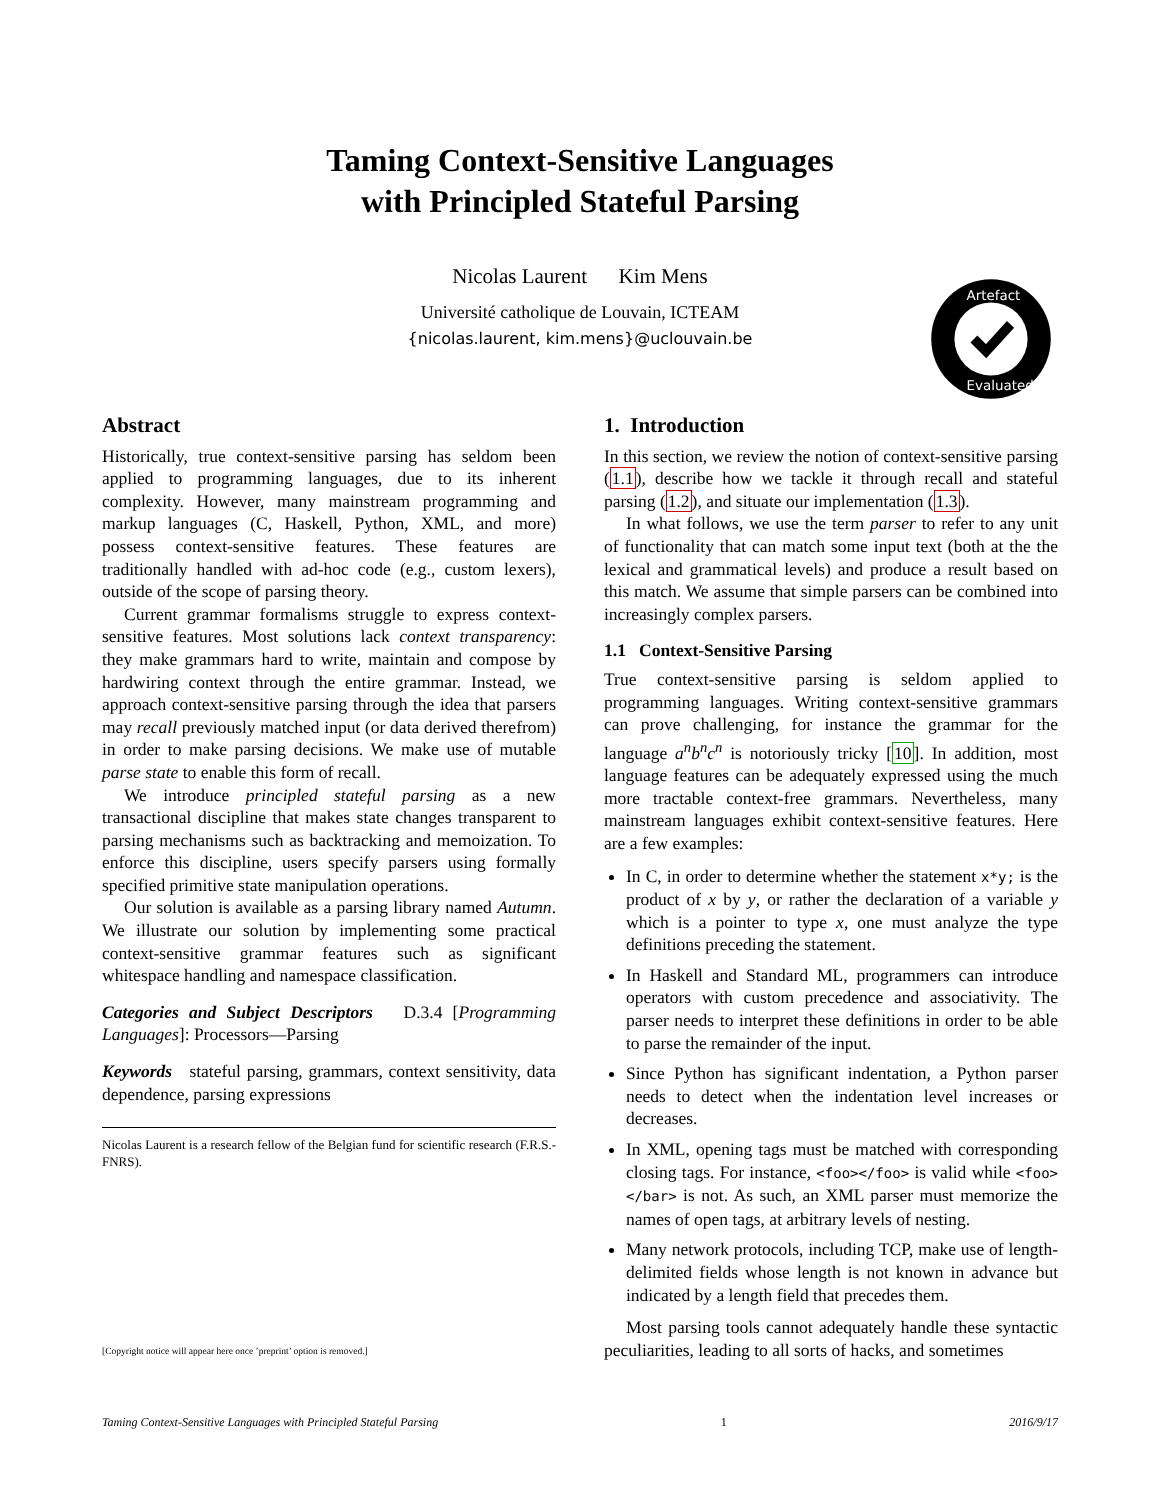Taming Context-Sensitive Languages
with Principled Stateful Parsing
Nicolas Laurent Kim Mens
Université catholique de Louvain, ICTEAM
{nicolas.laurent, kim.mens}@uclouvain.be
Artefact
Evaluated
Abstract
Historically, true context-sensitive parsing has seldom been applied to programming languages, due to its inherent complexity. However, many mainstream programming and markup languages (C, Haskell, Python, XML, and more) possess context-sensitive features. These features are traditionally handled with ad-hoc code (e.g., custom lexers), outside of the scope of parsing theory.
Current grammar formalisms struggle to express context-sensitive features. Most solutions lack context transparency: they make grammars hard to write, maintain and compose by hardwiring context through the entire grammar. Instead, we approach context-sensitive parsing through the idea that parsers may recall previously matched input (or data derived therefrom) in order to make parsing decisions. We make use of mutable parse state to enable this form of recall.
We introduce principled stateful parsing as a new transactional discipline that makes state changes transparent to parsing mechanisms such as backtracking and memoization. To enforce this discipline, users specify parsers using formally specified primitive state manipulation operations.
Our solution is available as a parsing library named Autumn. We illustrate our solution by implementing some practical context-sensitive grammar features such as significant whitespace handling and namespace classification.
Categories and Subject Descriptors D.3.4 [Programming Languages]: Processors—Parsing
Keywords stateful parsing, grammars, context sensitivity, data dependence, parsing expressions
Nicolas Laurent is a research fellow of the Belgian fund for scientific research (F.R.S.-FNRS).
[Copyright notice will appear here once ’preprint’ option is removed.]
1. Introduction
In this section, we review the notion of context-sensitive parsing (1.1), describe how we tackle it through recall and stateful parsing (1.2), and situate our implementation (1.3).
In what follows, we use the term parser to refer to any unit of functionality that can match some input text (both at the the lexical and grammatical levels) and produce a result based on this match. We assume that simple parsers can be combined into increasingly complex parsers.
1.1 Context-Sensitive Parsing
True context-sensitive parsing is seldom applied to programming languages. Writing context-sensitive grammars can prove challenging, for instance the grammar for the language a<sup>n</sup>b<sup>n</sup>c<sup>n</sup> is notoriously tricky [10]. In addition, most language features can be adequately expressed using the much more tractable context-free grammars. Nevertheless, many mainstream languages exhibit context-sensitive features. Here are a few examples:
In C, in order to determine whether the statement x*y; is the product of x by y, or rather the declaration of a variable y which is a pointer to type x, one must analyze the type definitions preceding the statement.
In Haskell and Standard ML, programmers can introduce operators with custom precedence and associativity. The parser needs to interpret these definitions in order to be able to parse the remainder of the input.
Since Python has significant indentation, a Python parser needs to detect when the indentation level increases or decreases.
In XML, opening tags must be matched with corresponding closing tags. For instance, <foo></foo> is valid while <foo></bar> is not. As such, an XML parser must memorize the names of open tags, at arbitrary levels of nesting.
Many network protocols, including TCP, make use of length-delimited fields whose length is not known in advance but indicated by a length field that precedes them.
Most parsing tools cannot adequately handle these syntactic peculiarities, leading to all sorts of hacks, and sometimes
Taming Context-Sensitive Languages with Principled Stateful Parsing 1 2016/9/17